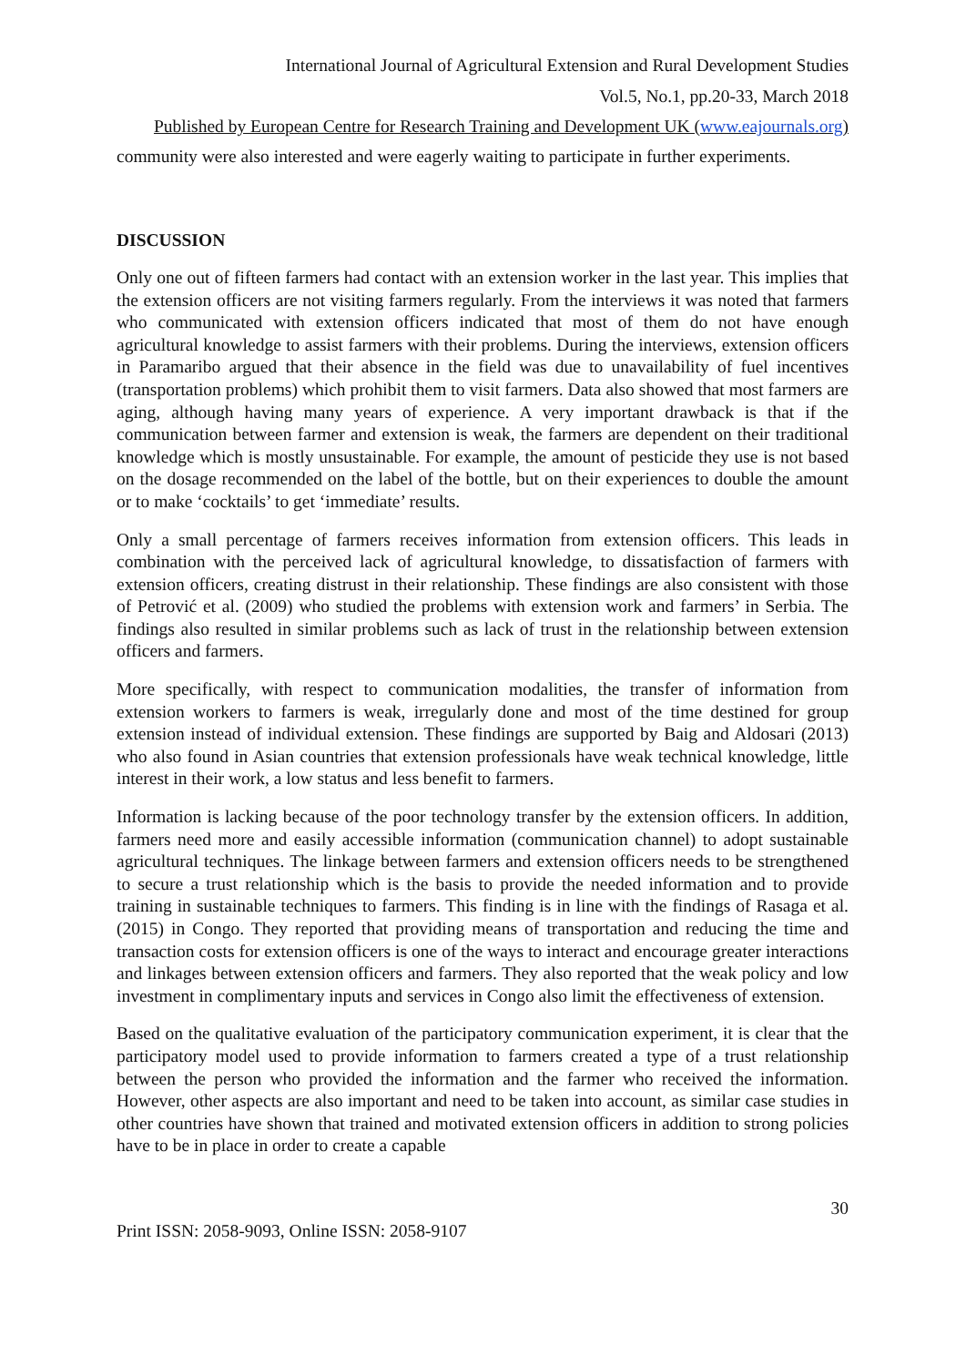International Journal of Agricultural Extension and Rural Development Studies
Vol.5, No.1, pp.20-33, March 2018
Published by European Centre for Research Training and Development UK (www.eajournals.org)
community were also interested and were eagerly waiting to participate in further experiments.
DISCUSSION
Only one out of fifteen farmers had contact with an extension worker in the last year. This implies that the extension officers are not visiting farmers regularly. From the interviews it was noted that farmers who communicated with extension officers indicated that most of them do not have enough agricultural knowledge to assist farmers with their problems. During the interviews, extension officers in Paramaribo argued that their absence in the field was due to unavailability of fuel incentives (transportation problems) which prohibit them to visit farmers. Data also showed that most farmers are aging, although having many years of experience. A very important drawback is that if the communication between farmer and extension is weak, the farmers are dependent on their traditional knowledge which is mostly unsustainable. For example, the amount of pesticide they use is not based on the dosage recommended on the label of the bottle, but on their experiences to double the amount or to make ‘cocktails’ to get ‘immediate’ results.
Only a small percentage of farmers receives information from extension officers. This leads in combination with the perceived lack of agricultural knowledge, to dissatisfaction of farmers with extension officers, creating distrust in their relationship. These findings are also consistent with those of Petrović et al. (2009) who studied the problems with extension work and farmers’ in Serbia. The findings also resulted in similar problems such as lack of trust in the relationship between extension officers and farmers.
More specifically, with respect to communication modalities, the transfer of information from extension workers to farmers is weak, irregularly done and most of the time destined for group extension instead of individual extension. These findings are supported by Baig and Aldosari (2013) who also found in Asian countries that extension professionals have weak technical knowledge, little interest in their work, a low status and less benefit to farmers.
Information is lacking because of the poor technology transfer by the extension officers. In addition, farmers need more and easily accessible information (communication channel) to adopt sustainable agricultural techniques. The linkage between farmers and extension officers needs to be strengthened to secure a trust relationship which is the basis to provide the needed information and to provide training in sustainable techniques to farmers. This finding is in line with the findings of Rasaga et al. (2015) in Congo. They reported that providing means of transportation and reducing the time and transaction costs for extension officers is one of the ways to interact and encourage greater interactions and linkages between extension officers and farmers. They also reported that the weak policy and low investment in complimentary inputs and services in Congo also limit the effectiveness of extension.
Based on the qualitative evaluation of the participatory communication experiment, it is clear that the participatory model used to provide information to farmers created a type of a trust relationship between the person who provided the information and the farmer who received the information. However, other aspects are also important and need to be taken into account, as similar case studies in other countries have shown that trained and motivated extension officers in addition to strong policies have to be in place in order to create a capable
30
Print ISSN: 2058-9093, Online ISSN: 2058-9107